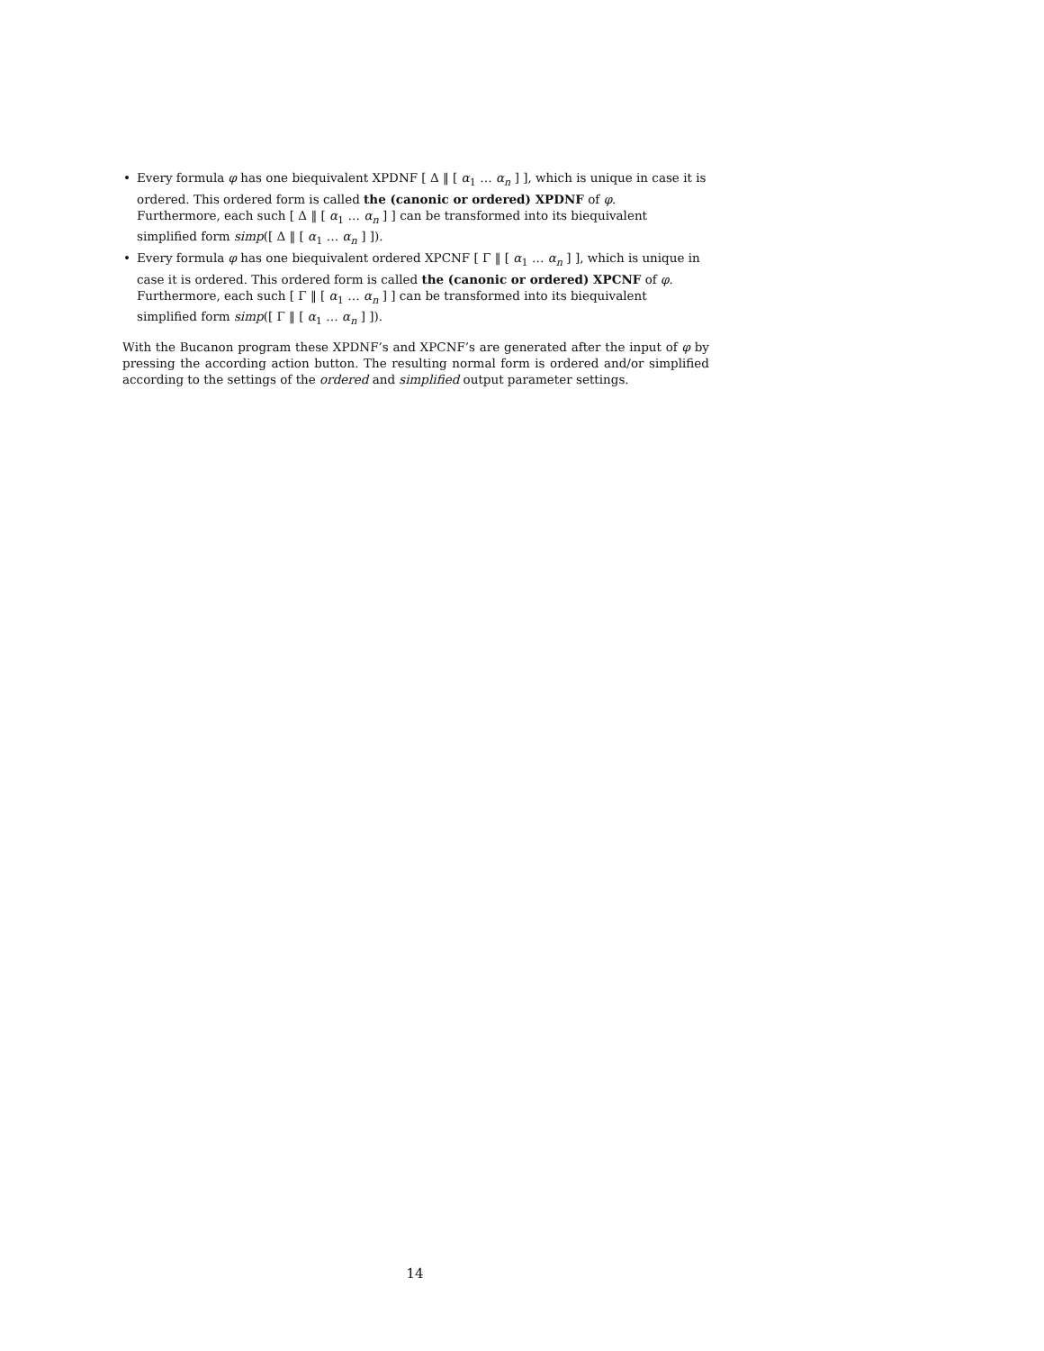• Every formula φ has one biequivalent XPDNF [ Δ ‖ [ α<sub>1</sub> … α<sub>n</sub> ] ], which is unique in case it is ordered. This ordered form is called the (canonic or ordered) XPDNF of φ.
Furthermore, each such [ Δ ‖ [ α<sub>1</sub> … α<sub>n</sub> ] ] can be transformed into its biequivalent simplified form simp([ Δ ‖ [ α<sub>1</sub> … α<sub>n</sub> ] ]).
• Every formula φ has one biequivalent ordered XPCNF [ Γ ‖ [ α<sub>1</sub> … α<sub>n</sub> ] ], which is unique in case it is ordered. This ordered form is called the (canonic or ordered) XPCNF of φ.
Furthermore, each such [ Γ ‖ [ α<sub>1</sub> … α<sub>n</sub> ] ] can be transformed into its biequivalent simplified form simp([ Γ ‖ [ α<sub>1</sub> … α<sub>n</sub> ] ]).
With the Bucanon program these XPDNF’s and XPCNF’s are generated after the input of φ by pressing the according action button. The resulting normal form is ordered and/or simplified according to the settings of the ordered and simplified output parameter settings.
14